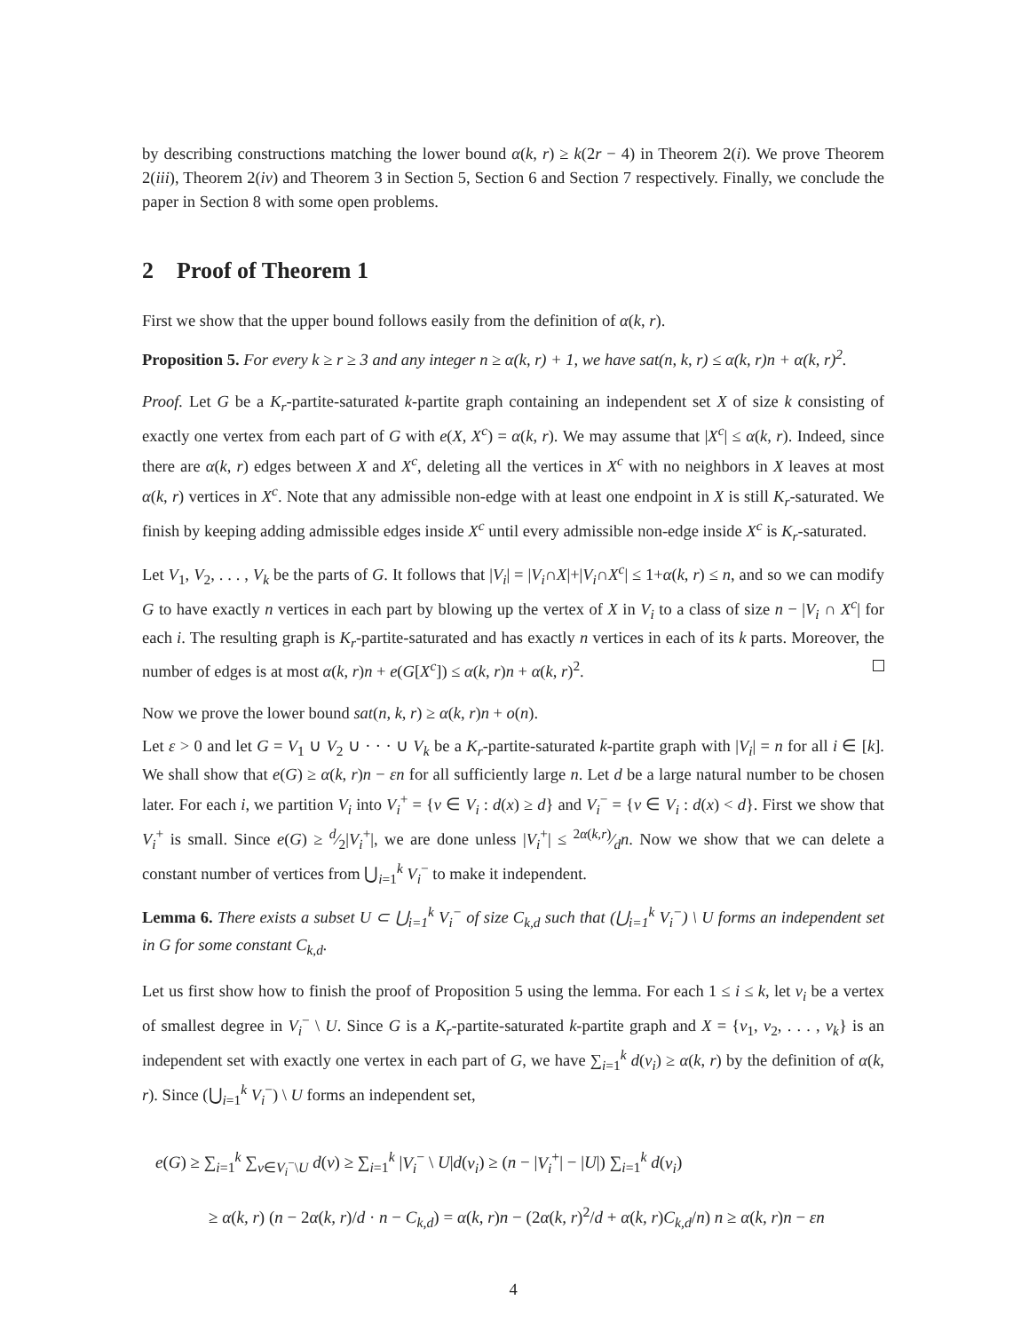by describing constructions matching the lower bound α(k, r) ≥ k(2r − 4) in Theorem 2(i). We prove Theorem 2(iii), Theorem 2(iv) and Theorem 3 in Section 5, Section 6 and Section 7 respectively. Finally, we conclude the paper in Section 8 with some open problems.
2 Proof of Theorem 1
First we show that the upper bound follows easily from the definition of α(k, r).
Proposition 5. For every k ≥ r ≥ 3 and any integer n ≥ α(k, r) + 1, we have sat(n, k, r) ≤ α(k, r)n + α(k, r)<sup>2</sup>.
Proof. Let G be a K<sub>r</sub>-partite-saturated k-partite graph containing an independent set X of size k consisting of exactly one vertex from each part of G with e(X, X<sup>c</sup>) = α(k, r). We may assume that |X<sup>c</sup>| ≤ α(k, r). Indeed, since there are α(k, r) edges between X and X<sup>c</sup>, deleting all the vertices in X<sup>c</sup> with no neighbors in X leaves at most α(k, r) vertices in X<sup>c</sup>. Note that any admissible non-edge with at least one endpoint in X is still K<sub>r</sub>-saturated. We finish by keeping adding admissible edges inside X<sup>c</sup> until every admissible non-edge inside X<sup>c</sup> is K<sub>r</sub>-saturated.
Let V<sub>1</sub>, V<sub>2</sub>, . . . , V<sub>k</sub> be the parts of G. It follows that |V<sub>i</sub>| = |V<sub>i</sub>∩X|+|V<sub>i</sub>∩X<sup>c</sup>| ≤ 1+α(k, r) ≤ n, and so we can modify G to have exactly n vertices in each part by blowing up the vertex of X in V<sub>i</sub> to a class of size n − |V<sub>i</sub> ∩ X<sup>c</sup>| for each i. The resulting graph is K<sub>r</sub>-partite-saturated and has exactly n vertices in each of its k parts. Moreover, the number of edges is at most α(k, r)n + e(G[X<sup>c</sup>]) ≤ α(k, r)n + α(k, r)<sup>2</sup>.
Now we prove the lower bound sat(n, k, r) ≥ α(k, r)n + o(n).
Let ε > 0 and let G = V<sub>1</sub> ∪ V<sub>2</sub> ∪ · · · ∪ V<sub>k</sub> be a K<sub>r</sub>-partite-saturated k-partite graph with |V<sub>i</sub>| = n for all i ∈ [k]. We shall show that e(G) ≥ α(k, r)n − εn for all sufficiently large n. Let d be a large natural number to be chosen later. For each i, we partition V<sub>i</sub> into V<sub>i</sub><sup>+</sup> = {v ∈ V<sub>i</sub> : d(x) ≥ d} and V<sub>i</sub><sup>−</sup> = {v ∈ V<sub>i</sub> : d(x) < d}. First we show that V<sub>i</sub><sup>+</sup> is small. Since e(G) ≥ d⁄2|V<sub>i</sub><sup>+</sup>|, we are done unless |V<sub>i</sub><sup>+</sup>| ≤ 2α(k,r)⁄dn. Now we show that we can delete a constant number of vertices from ⋃<sub>i=1</sub><sup>k</sup> V<sub>i</sub><sup>−</sup> to make it independent.
Lemma 6. There exists a subset U ⊂ ⋃<sub>i=1</sub><sup>k</sup> V<sub>i</sub><sup>−</sup> of size C<sub>k,d</sub> such that (⋃<sub>i=1</sub><sup>k</sup> V<sub>i</sub><sup>−</sup>) \ U forms an independent set in G for some constant C<sub>k,d</sub>.
Let us first show how to finish the proof of Proposition 5 using the lemma. For each 1 ≤ i ≤ k, let v<sub>i</sub> be a vertex of smallest degree in V<sub>i</sub><sup>−</sup> \ U. Since G is a K<sub>r</sub>-partite-saturated k-partite graph and X = {v<sub>1</sub>, v<sub>2</sub>, . . . , v<sub>k</sub>} is an independent set with exactly one vertex in each part of G, we have ∑<sub>i=1</sub><sup>k</sup> d(v<sub>i</sub>) ≥ α(k, r) by the definition of α(k, r). Since (⋃<sub>i=1</sub><sup>k</sup> V<sub>i</sub><sup>−</sup>) \ U forms an independent set,
e(G) ≥ ∑<sub>i=1</sub><sup>k</sup> ∑<sub>v∈V<sub>i</sub><sup>−</sup>\U</sub> d(v) ≥ ∑<sub>i=1</sub><sup>k</sup> |V<sub>i</sub><sup>−</sup> \ U|d(v<sub>i</sub>) ≥ (n − |V<sub>i</sub><sup>+</sup>| − |U|) ∑<sub>i=1</sub><sup>k</sup> d(v<sub>i</sub>)
≥ α(k, r) (n − 2α(k, r)/d · n − C<sub>k,d</sub>) = α(k, r)n − (2α(k, r)<sup>2</sup>/d + α(k, r)C<sub>k,d</sub>/n) n ≥ α(k, r)n − εn
4